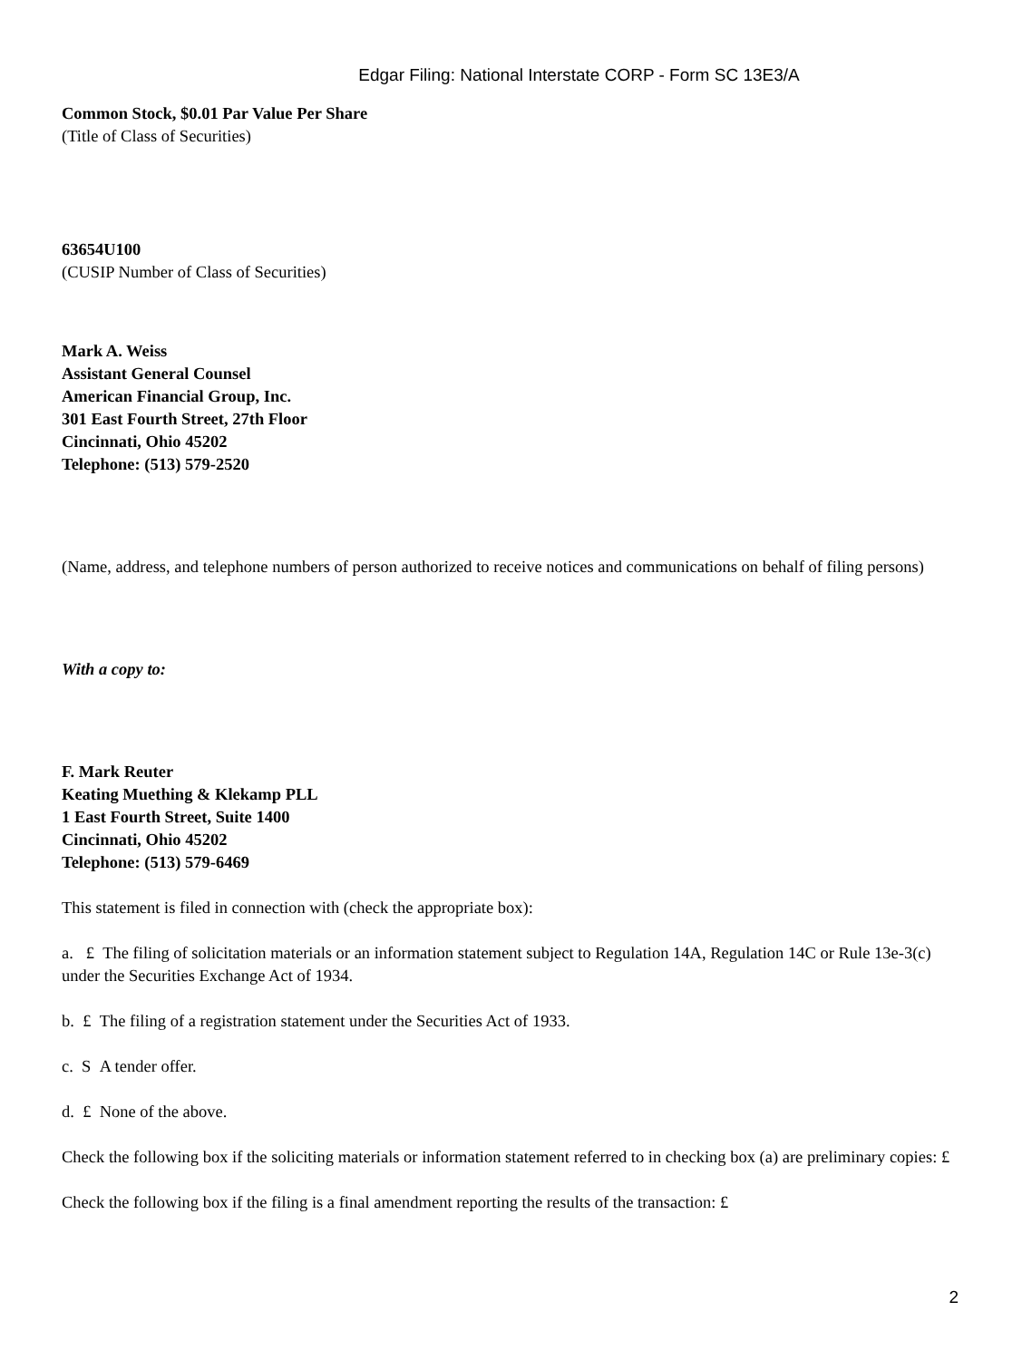Edgar Filing: National Interstate CORP - Form SC 13E3/A
Common Stock, $0.01 Par Value Per Share
(Title of Class of Securities)
63654U100
(CUSIP Number of Class of Securities)
Mark A. Weiss
Assistant General Counsel
American Financial Group, Inc.
301 East Fourth Street, 27th Floor
Cincinnati, Ohio 45202
Telephone: (513) 579-2520
(Name, address, and telephone numbers of person authorized to receive notices and communications on behalf of filing persons)
With a copy to:
F. Mark Reuter
Keating Muething & Klekamp PLL
1 East Fourth Street, Suite 1400
Cincinnati, Ohio 45202
Telephone: (513) 579-6469
This statement is filed in connection with (check the appropriate box):
a. £ The filing of solicitation materials or an information statement subject to Regulation 14A, Regulation 14C or Rule 13e-3(c) under the Securities Exchange Act of 1934.
b. £ The filing of a registration statement under the Securities Act of 1933.
c. S A tender offer.
d. £ None of the above.
Check the following box if the soliciting materials or information statement referred to in checking box (a) are preliminary copies: £
Check the following box if the filing is a final amendment reporting the results of the transaction: £
2